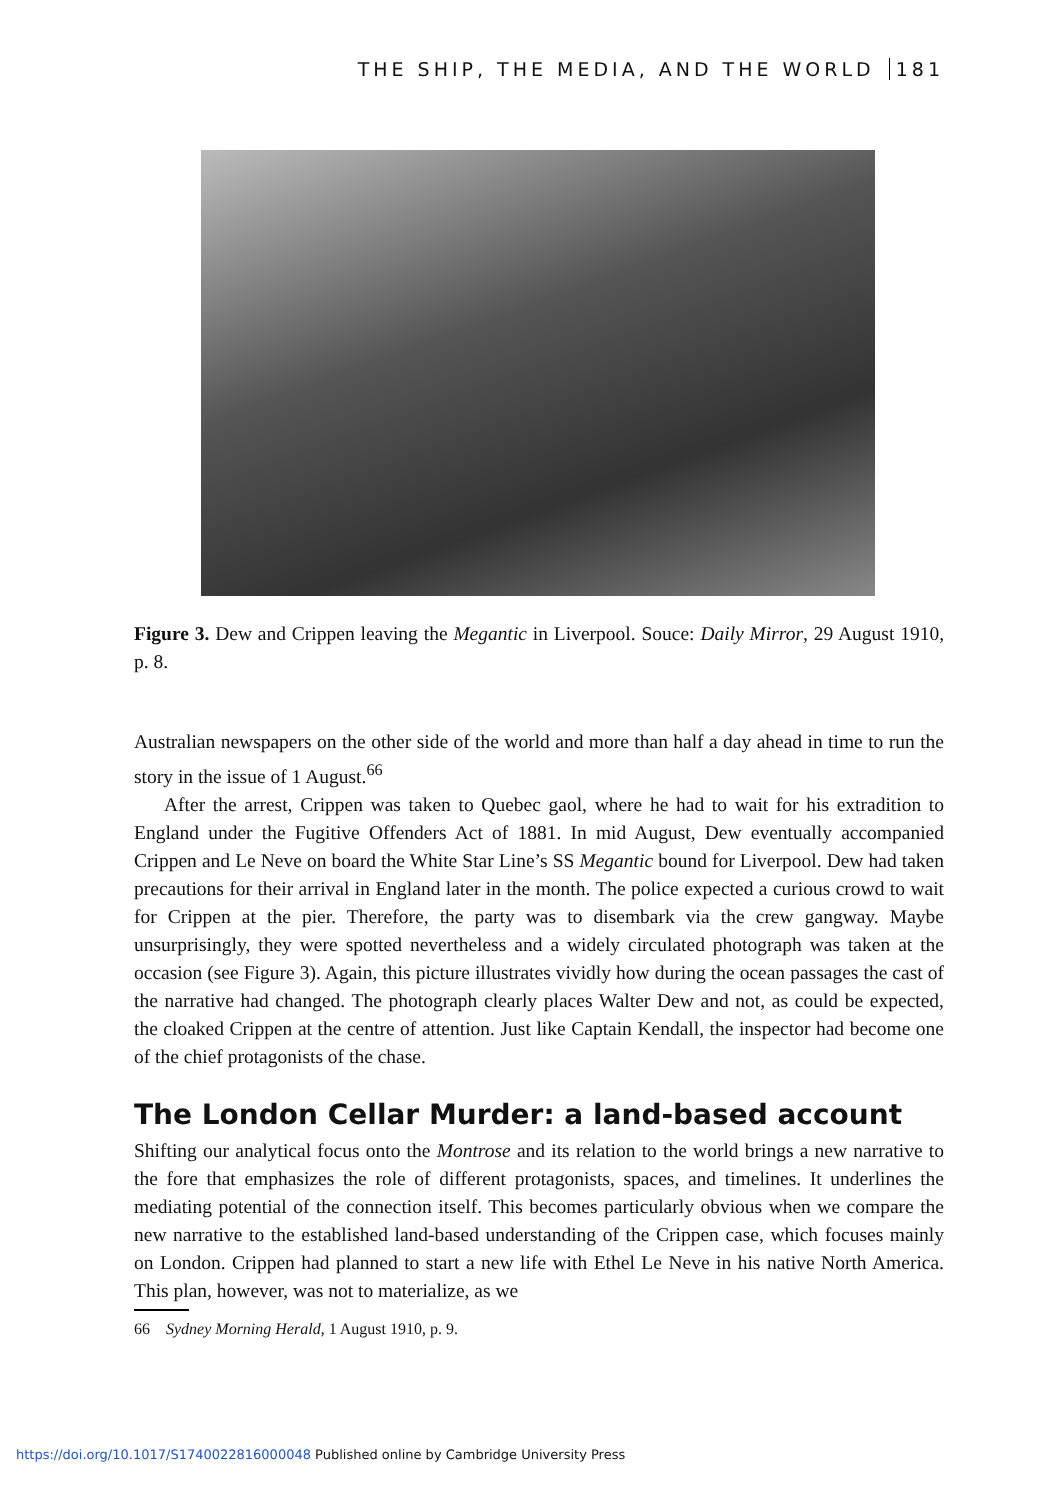THE SHIP, THE MEDIA, AND THE WORLD 181
Figure 3. Dew and Crippen leaving the Megantic in Liverpool. Souce: Daily Mirror, 29 August 1910, p. 8.
Australian newspapers on the other side of the world and more than half a day ahead in time to run the story in the issue of 1 August.<sup>66</sup>
After the arrest, Crippen was taken to Quebec gaol, where he had to wait for his extradition to England under the Fugitive Offenders Act of 1881. In mid August, Dew eventually accompanied Crippen and Le Neve on board the White Star Line’s SS Megantic bound for Liverpool. Dew had taken precautions for their arrival in England later in the month. The police expected a curious crowd to wait for Crippen at the pier. Therefore, the party was to disembark via the crew gangway. Maybe unsurprisingly, they were spotted nevertheless and a widely circulated photograph was taken at the occasion (see Figure 3). Again, this picture illustrates vividly how during the ocean passages the cast of the narrative had changed. The photograph clearly places Walter Dew and not, as could be expected, the cloaked Crippen at the centre of attention. Just like Captain Kendall, the inspector had become one of the chief protagonists of the chase.
The London Cellar Murder: a land-based account
Shifting our analytical focus onto the Montrose and its relation to the world brings a new narrative to the fore that emphasizes the role of different protagonists, spaces, and timelines. It underlines the mediating potential of the connection itself. This becomes particularly obvious when we compare the new narrative to the established land-based understanding of the Crippen case, which focuses mainly on London. Crippen had planned to start a new life with Ethel Le Neve in his native North America. This plan, however, was not to materialize, as we
66 Sydney Morning Herald, 1 August 1910, p. 9.
https://doi.org/10.1017/S1740022816000048 Published online by Cambridge University Press